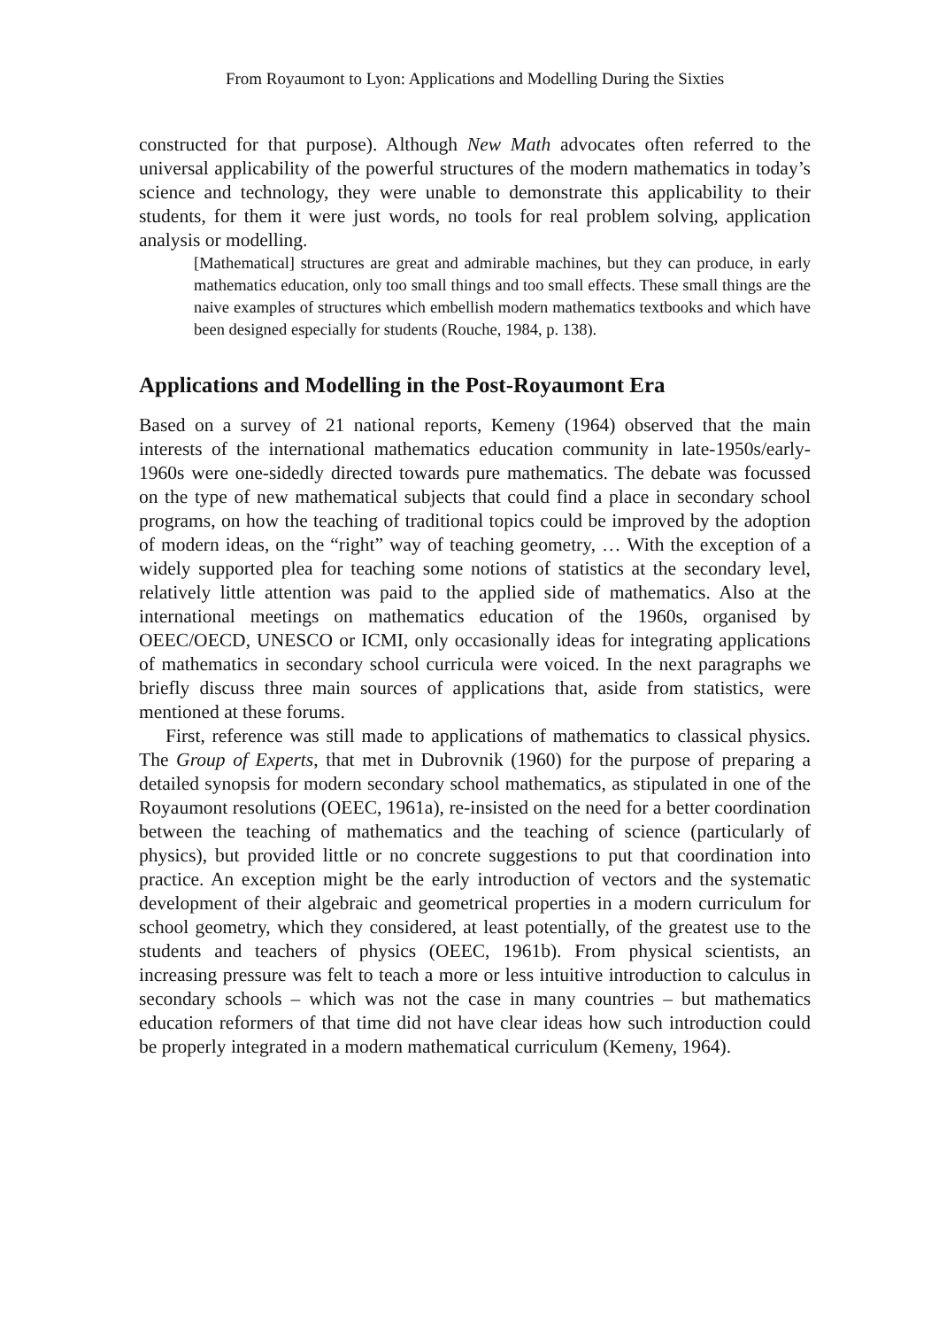From Royaumont to Lyon: Applications and Modelling During the Sixties
constructed for that purpose). Although New Math advocates often referred to the universal applicability of the powerful structures of the modern mathematics in today’s science and technology, they were unable to demonstrate this applicability to their students, for them it were just words, no tools for real problem solving, application analysis or modelling.
[Mathematical] structures are great and admirable machines, but they can produce, in early mathematics education, only too small things and too small effects. These small things are the naive examples of structures which embellish modern mathematics textbooks and which have been designed especially for students (Rouche, 1984, p. 138).
Applications and Modelling in the Post-Royaumont Era
Based on a survey of 21 national reports, Kemeny (1964) observed that the main interests of the international mathematics education community in late-1950s/early-1960s were one-sidedly directed towards pure mathematics. The debate was focussed on the type of new mathematical subjects that could find a place in secondary school programs, on how the teaching of traditional topics could be improved by the adoption of modern ideas, on the “right” way of teaching geometry, … With the exception of a widely supported plea for teaching some notions of statistics at the secondary level, relatively little attention was paid to the applied side of mathematics. Also at the international meetings on mathematics education of the 1960s, organised by OEEC/OECD, UNESCO or ICMI, only occasionally ideas for integrating applications of mathematics in secondary school curricula were voiced. In the next paragraphs we briefly discuss three main sources of applications that, aside from statistics, were mentioned at these forums.
First, reference was still made to applications of mathematics to classical physics. The Group of Experts, that met in Dubrovnik (1960) for the purpose of preparing a detailed synopsis for modern secondary school mathematics, as stipulated in one of the Royaumont resolutions (OEEC, 1961a), re-insisted on the need for a better coordination between the teaching of mathematics and the teaching of science (particularly of physics), but provided little or no concrete suggestions to put that coordination into practice. An exception might be the early introduction of vectors and the systematic development of their algebraic and geometrical properties in a modern curriculum for school geometry, which they considered, at least potentially, of the greatest use to the students and teachers of physics (OEEC, 1961b). From physical scientists, an increasing pressure was felt to teach a more or less intuitive introduction to calculus in secondary schools – which was not the case in many countries – but mathematics education reformers of that time did not have clear ideas how such introduction could be properly integrated in a modern mathematical curriculum (Kemeny, 1964).